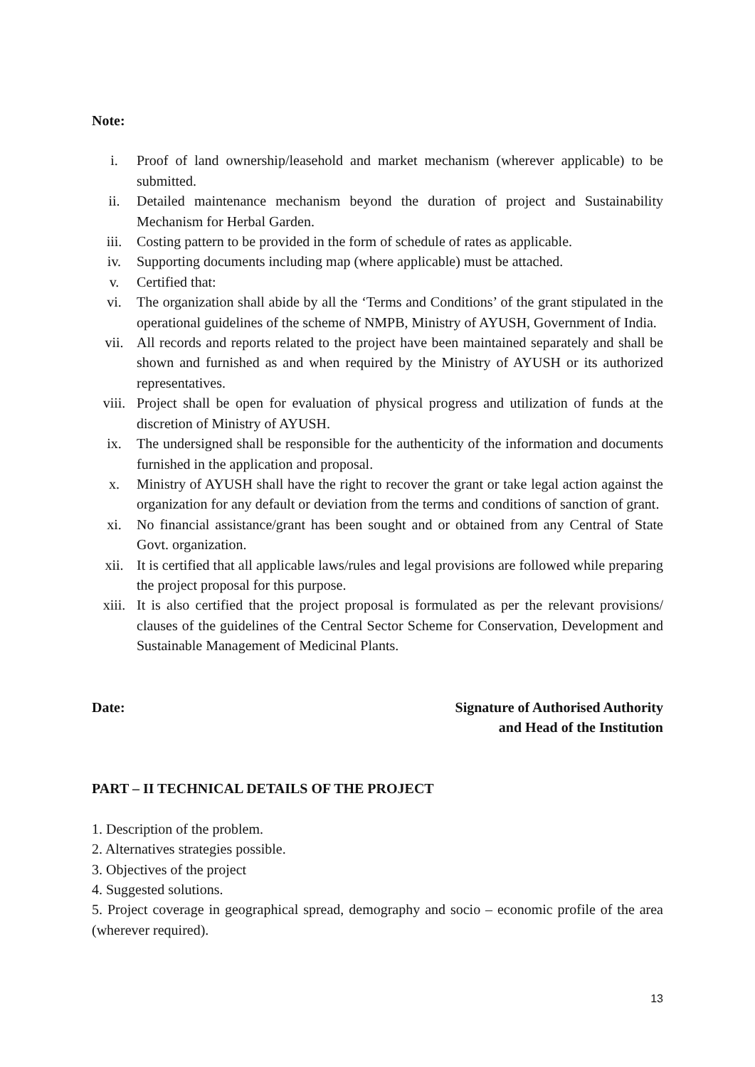Note:
i. Proof of land ownership/leasehold and market mechanism (wherever applicable) to be submitted.
ii. Detailed maintenance mechanism beyond the duration of project and Sustainability Mechanism for Herbal Garden.
iii. Costing pattern to be provided in the form of schedule of rates as applicable.
iv. Supporting documents including map (where applicable) must be attached.
v. Certified that:
vi. The organization shall abide by all the ‘Terms and Conditions’ of the grant stipulated in the operational guidelines of the scheme of NMPB, Ministry of AYUSH, Government of India.
vii. All records and reports related to the project have been maintained separately and shall be shown and furnished as and when required by the Ministry of AYUSH or its authorized representatives.
viii. Project shall be open for evaluation of physical progress and utilization of funds at the discretion of Ministry of AYUSH.
ix. The undersigned shall be responsible for the authenticity of the information and documents furnished in the application and proposal.
x. Ministry of AYUSH shall have the right to recover the grant or take legal action against the organization for any default or deviation from the terms and conditions of sanction of grant.
xi. No financial assistance/grant has been sought and or obtained from any Central of State Govt. organization.
xii. It is certified that all applicable laws/rules and legal provisions are followed while preparing the project proposal for this purpose.
xiii. It is also certified that the project proposal is formulated as per the relevant provisions/ clauses of the guidelines of the Central Sector Scheme for Conservation, Development and Sustainable Management of Medicinal Plants.
Date: Signature of Authorised Authority
and Head of the Institution
PART – II TECHNICAL DETAILS OF THE PROJECT
1. Description of the problem.
2. Alternatives strategies possible.
3. Objectives of the project
4. Suggested solutions.
5. Project coverage in geographical spread, demography and socio – economic profile of the area (wherever required).
13